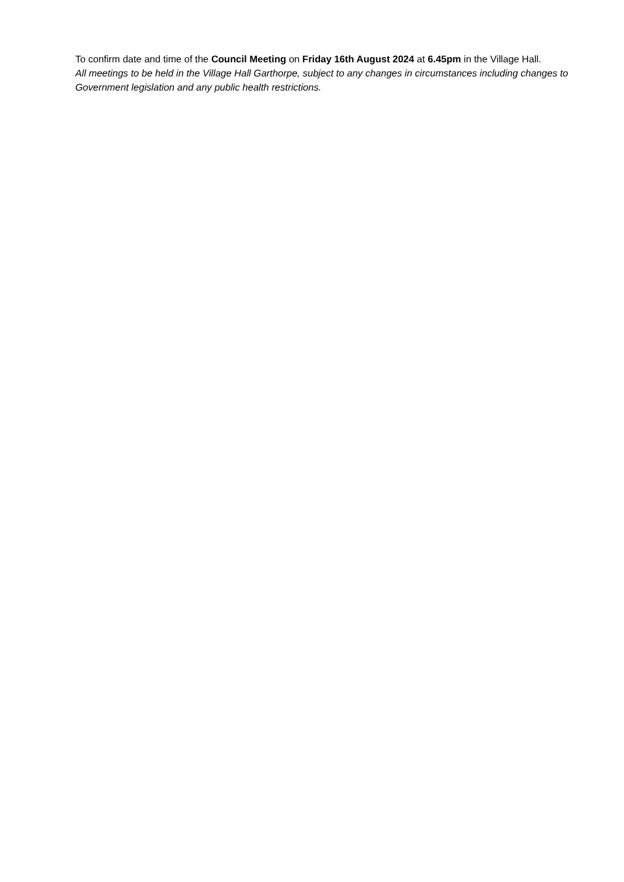To confirm date and time of the Council Meeting on Friday 16th August 2024 at 6.45pm in the Village Hall.
All meetings to be held in the Village Hall Garthorpe, subject to any changes in circumstances including changes to Government legislation and any public health restrictions.